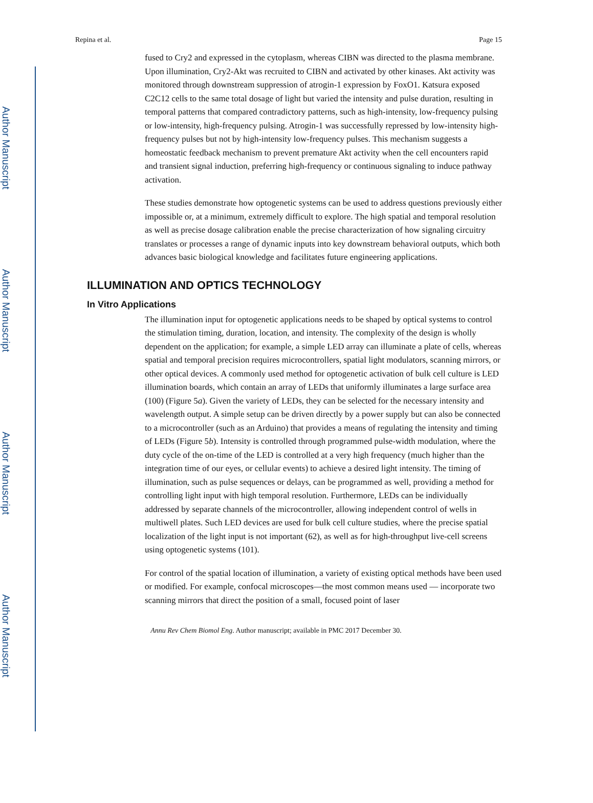Author Manuscript
Author Manuscript
Author Manuscript
Author Manuscript
Repina et al. Page 15
fused to Cry2 and expressed in the cytoplasm, whereas CIBN was directed to the plasma membrane. Upon illumination, Cry2-Akt was recruited to CIBN and activated by other kinases. Akt activity was monitored through downstream suppression of atrogin-1 expression by FoxO1. Katsura exposed C2C12 cells to the same total dosage of light but varied the intensity and pulse duration, resulting in temporal patterns that compared contradictory patterns, such as high-intensity, low-frequency pulsing or low-intensity, high-frequency pulsing. Atrogin-1 was successfully repressed by low-intensity high-frequency pulses but not by high-intensity low-frequency pulses. This mechanism suggests a homeostatic feedback mechanism to prevent premature Akt activity when the cell encounters rapid and transient signal induction, preferring high-frequency or continuous signaling to induce pathway activation.
These studies demonstrate how optogenetic systems can be used to address questions previously either impossible or, at a minimum, extremely difficult to explore. The high spatial and temporal resolution as well as precise dosage calibration enable the precise characterization of how signaling circuitry translates or processes a range of dynamic inputs into key downstream behavioral outputs, which both advances basic biological knowledge and facilitates future engineering applications.
ILLUMINATION AND OPTICS TECHNOLOGY
In Vitro Applications
The illumination input for optogenetic applications needs to be shaped by optical systems to control the stimulation timing, duration, location, and intensity. The complexity of the design is wholly dependent on the application; for example, a simple LED array can illuminate a plate of cells, whereas spatial and temporal precision requires microcontrollers, spatial light modulators, scanning mirrors, or other optical devices. A commonly used method for optogenetic activation of bulk cell culture is LED illumination boards, which contain an array of LEDs that uniformly illuminates a large surface area (100) (Figure 5a). Given the variety of LEDs, they can be selected for the necessary intensity and wavelength output. A simple setup can be driven directly by a power supply but can also be connected to a microcontroller (such as an Arduino) that provides a means of regulating the intensity and timing of LEDs (Figure 5b). Intensity is controlled through programmed pulse-width modulation, where the duty cycle of the on-time of the LED is controlled at a very high frequency (much higher than the integration time of our eyes, or cellular events) to achieve a desired light intensity. The timing of illumination, such as pulse sequences or delays, can be programmed as well, providing a method for controlling light input with high temporal resolution. Furthermore, LEDs can be individually addressed by separate channels of the microcontroller, allowing independent control of wells in multiwell plates. Such LED devices are used for bulk cell culture studies, where the precise spatial localization of the light input is not important (62), as well as for high-throughput live-cell screens using optogenetic systems (101).
For control of the spatial location of illumination, a variety of existing optical methods have been used or modified. For example, confocal microscopes—the most common means used — incorporate two scanning mirrors that direct the position of a small, focused point of laser
Annu Rev Chem Biomol Eng. Author manuscript; available in PMC 2017 December 30.